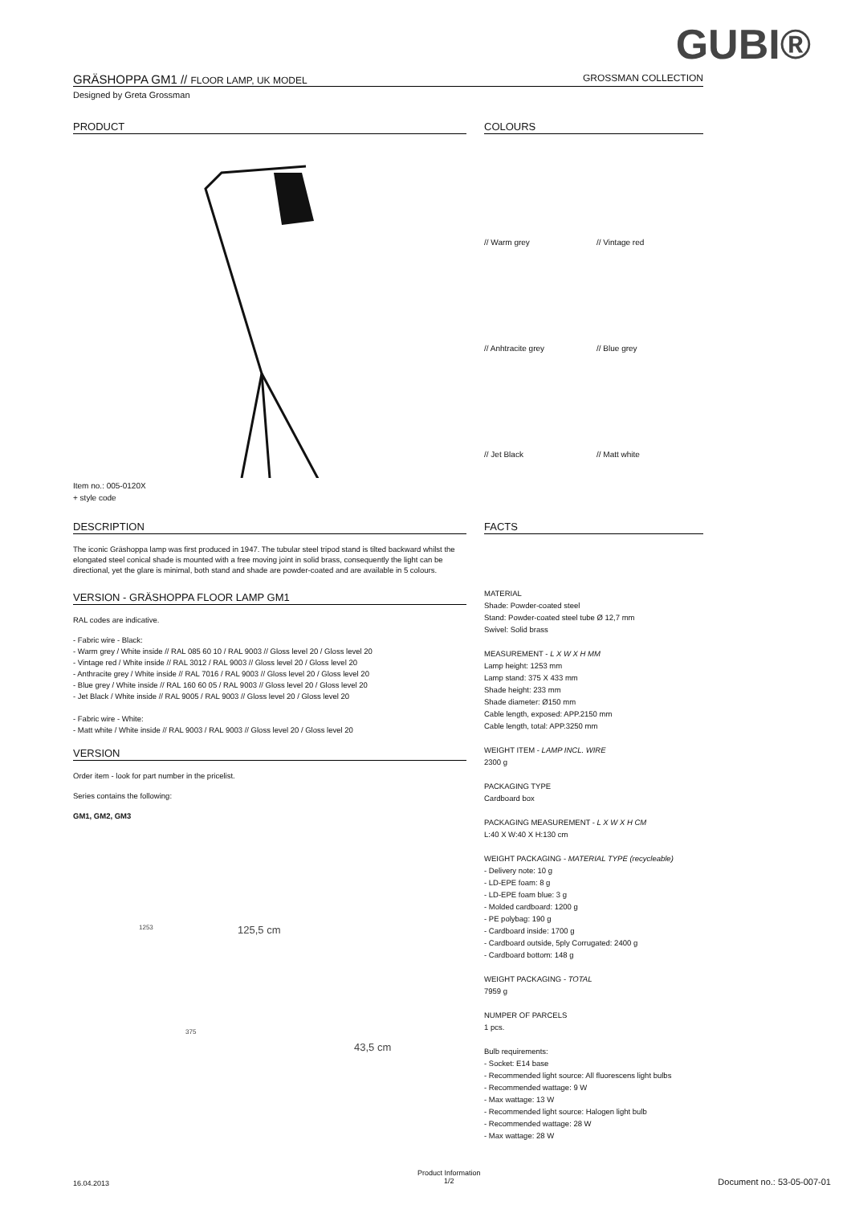GUBI®
GRÄSHOPPA GM1 // FLOOR LAMP, UK MODEL GROSSMAN COLLECTION
Designed by Greta Grossman
PRODUCT
Item no.: 005-0120X
+ style code
COLOURS
// Warm grey
// Vintage red
// Anhtracite grey
// Blue grey
// Jet Black
// Matt white
DESCRIPTION
The iconic Gräshoppa lamp was first produced in 1947. The tubular steel tripod stand is tilted backward whilst the elongated steel conical shade is mounted with a free moving joint in solid brass, consequently the light can be directional, yet the glare is minimal, both stand and shade are powder-coated and are available in 5 colours.
VERSION - GRÄSHOPPA FLOOR LAMP GM1
RAL codes are indicative.
- Fabric wire - Black:
- Warm grey / White inside // RAL 085 60 10 / RAL 9003 // Gloss level 20 / Gloss level 20
- Vintage red / White inside // RAL 3012 / RAL 9003 // Gloss level 20 / Gloss level 20
- Anthracite grey / White inside // RAL 7016 / RAL 9003 // Gloss level 20 / Gloss level 20
- Blue grey / White inside // RAL 160 60 05 / RAL 9003 // Gloss level 20 / Gloss level 20
- Jet Black / White inside // RAL 9005 / RAL 9003 // Gloss level 20 / Gloss level 20
- Fabric wire - White:
- Matt white / White inside // RAL 9003 / RAL 9003 // Gloss level 20 / Gloss level 20
VERSION
Order item - look for part number in the pricelist.
Series contains the following:
GM1, GM2, GM3
1253
375
125,5 cm
43,5 cm
FACTS
MATERIAL
Shade: Powder-coated steel
Stand: Powder-coated steel tube Ø 12,7 mm
Swivel: Solid brass
MEASUREMENT - L X W X H MM
Lamp height: 1253 mm
Lamp stand: 375 X 433 mm
Shade height: 233 mm
Shade diameter: Ø150 mm
Cable length, exposed: APP.2150 mm
Cable length, total: APP.3250 mm
WEIGHT ITEM - LAMP INCL. WIRE
2300 g
PACKAGING TYPE
Cardboard box
PACKAGING MEASUREMENT - L X W X H CM
L:40 X W:40 X H:130 cm
WEIGHT PACKAGING - MATERIAL TYPE (recycleable)
- Delivery note: 10 g
- LD-EPE foam: 8 g
- LD-EPE foam blue: 3 g
- Molded cardboard: 1200 g
- PE polybag: 190 g
- Cardboard inside: 1700 g
- Cardboard outside, 5ply Corrugated: 2400 g
- Cardboard bottom: 148 g
WEIGHT PACKAGING - TOTAL
7959 g
NUMPER OF PARCELS
1 pcs.
Bulb requirements:
- Socket: E14 base
- Recommended light source: All fluorescens light bulbs
- Recommended wattage: 9 W
- Max wattage: 13 W
- Recommended light source: Halogen light bulb
- Recommended wattage: 28 W
- Max wattage: 28 W
16.04.2013
Product Information
1/2
Document no.: 53-05-007-01